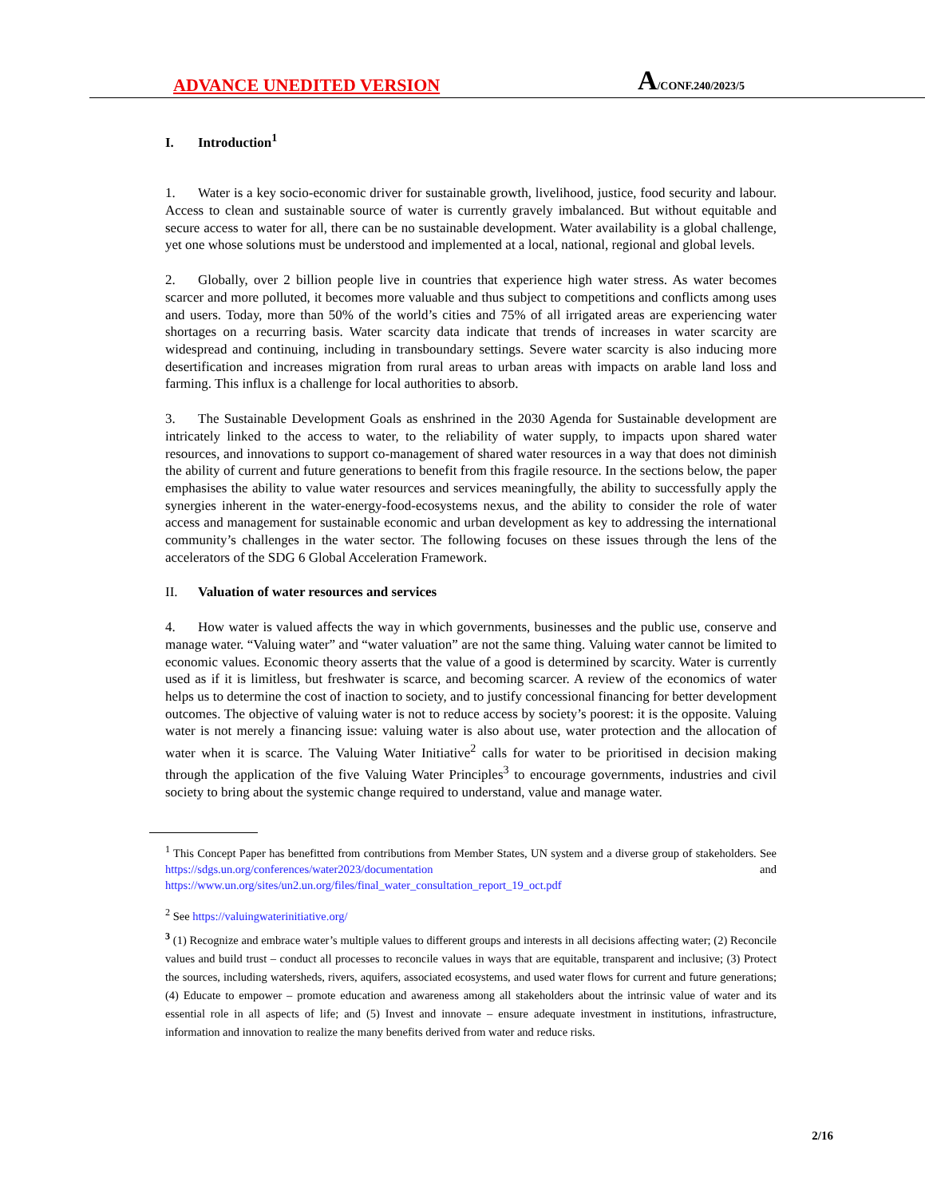ADVANCE UNEDITED VERSION A/CONF.240/2023/5
I. Introduction<sup>1</sup>
1. Water is a key socio-economic driver for sustainable growth, livelihood, justice, food security and labour. Access to clean and sustainable source of water is currently gravely imbalanced. But without equitable and secure access to water for all, there can be no sustainable development. Water availability is a global challenge, yet one whose solutions must be understood and implemented at a local, national, regional and global levels.
2. Globally, over 2 billion people live in countries that experience high water stress. As water becomes scarcer and more polluted, it becomes more valuable and thus subject to competitions and conflicts among uses and users. Today, more than 50% of the world’s cities and 75% of all irrigated areas are experiencing water shortages on a recurring basis. Water scarcity data indicate that trends of increases in water scarcity are widespread and continuing, including in transboundary settings. Severe water scarcity is also inducing more desertification and increases migration from rural areas to urban areas with impacts on arable land loss and farming. This influx is a challenge for local authorities to absorb.
3. The Sustainable Development Goals as enshrined in the 2030 Agenda for Sustainable development are intricately linked to the access to water, to the reliability of water supply, to impacts upon shared water resources, and innovations to support co-management of shared water resources in a way that does not diminish the ability of current and future generations to benefit from this fragile resource. In the sections below, the paper emphasises the ability to value water resources and services meaningfully, the ability to successfully apply the synergies inherent in the water-energy-food-ecosystems nexus, and the ability to consider the role of water access and management for sustainable economic and urban development as key to addressing the international community’s challenges in the water sector. The following focuses on these issues through the lens of the accelerators of the SDG 6 Global Acceleration Framework.
II. Valuation of water resources and services
4. How water is valued affects the way in which governments, businesses and the public use, conserve and manage water. “Valuing water” and “water valuation” are not the same thing. Valuing water cannot be limited to economic values. Economic theory asserts that the value of a good is determined by scarcity. Water is currently used as if it is limitless, but freshwater is scarce, and becoming scarcer. A review of the economics of water helps us to determine the cost of inaction to society, and to justify concessional financing for better development outcomes. The objective of valuing water is not to reduce access by society’s poorest: it is the opposite. Valuing water is not merely a financing issue: valuing water is also about use, water protection and the allocation of water when it is scarce. The Valuing Water Initiative<sup>2</sup> calls for water to be prioritised in decision making through the application of the five Valuing Water Principles<sup>3</sup> to encourage governments, industries and civil society to bring about the systemic change required to understand, value and manage water.
<sup>1</sup> This Concept Paper has benefitted from contributions from Member States, UN system and a diverse group of stakeholders. See https://sdgs.un.org/conferences/water2023/documentation and https://www.un.org/sites/un2.un.org/files/final_water_consultation_report_19_oct.pdf
<sup>2</sup> See https://valuingwaterinitiative.org/
<sup>3</sup> (1) Recognize and embrace water’s multiple values to different groups and interests in all decisions affecting water; (2) Reconcile values and build trust – conduct all processes to reconcile values in ways that are equitable, transparent and inclusive; (3) Protect the sources, including watersheds, rivers, aquifers, associated ecosystems, and used water flows for current and future generations; (4) Educate to empower – promote education and awareness among all stakeholders about the intrinsic value of water and its essential role in all aspects of life; and (5) Invest and innovate – ensure adequate investment in institutions, infrastructure, information and innovation to realize the many benefits derived from water and reduce risks.
2/16